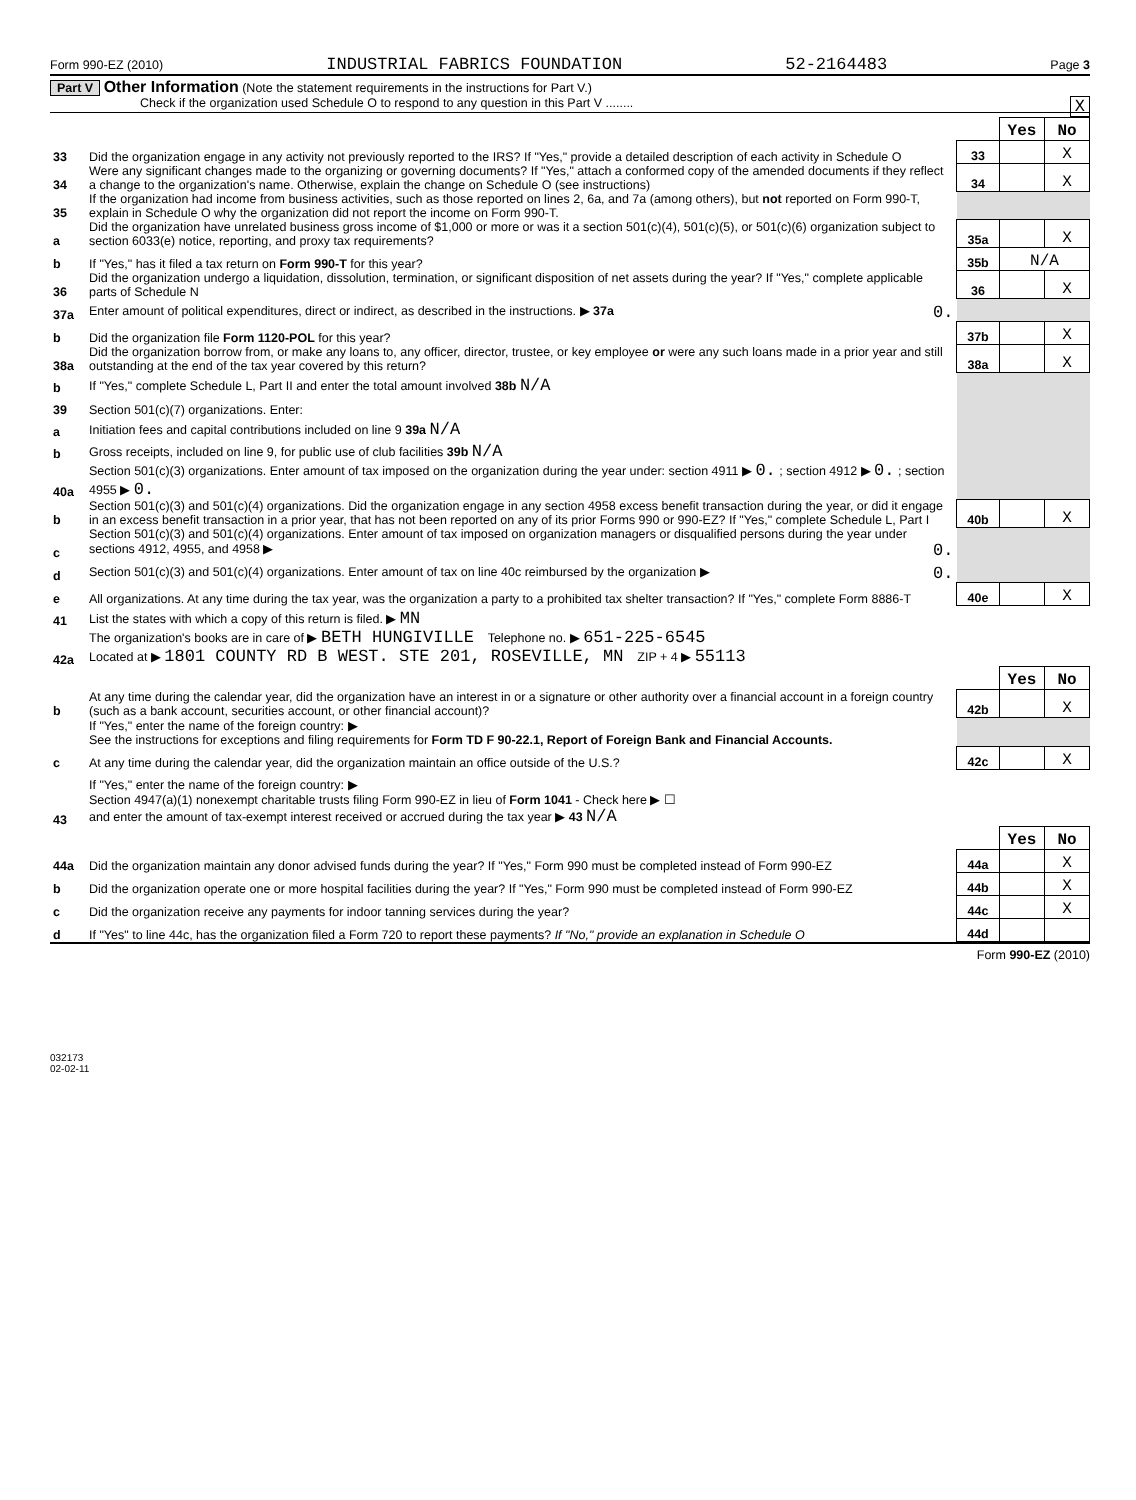Form 990-EZ (2010) INDUSTRIAL FABRICS FOUNDATION 52-2164483 Page 3
Part V Other Information (Note the statement requirements in the instructions for Part V.)
Check if the organization used Schedule O to respond to any question in this Part V ........ X
| | | | Yes | No |
| 33 | Did the organization engage in any activity not previously reported to the IRS? If "Yes," provide a detailed description of each activity in Schedule O | 33 | | X |
| 34 | Were any significant changes made to the organizing or governing documents? If "Yes," attach a conformed copy of the amended documents if they reflect a change to the organization's name. Otherwise, explain the change on Schedule O (see instructions) | 34 | | X |
| 35 | If the organization had income from business activities, such as those reported on lines 2, 6a, and 7a (among others), but not reported on Form 990-T, explain in Schedule O why the organization did not report the income on Form 990-T. | | | |
| a | Did the organization have unrelated business gross income of $1,000 or more or was it a section 501(c)(4), 501(c)(5), or 501(c)(6) organization subject to section 6033(e) notice, reporting, and proxy tax requirements? | 35a | | X |
| b | If "Yes," has it filed a tax return on Form 990-T for this year? | 35b | N/A | |
| 36 | Did the organization undergo a liquidation, dissolution, termination, or significant disposition of net assets during the year? If "Yes," complete applicable parts of Schedule N | 36 | | X |
| 37a | Enter amount of political expenditures, direct or indirect, as described in the instructions. ▶ 37a 0. | | | |
| b | Did the organization file Form 1120-POL for this year? | 37b | | X |
| 38a | Did the organization borrow from, or make any loans to, any officer, director, trustee, or key employee or were any such loans made in a prior year and still outstanding at the end of the tax year covered by this return? | 38a | | X |
| b | If "Yes," complete Schedule L, Part II and enter the total amount involved 38b N/A | | | |
| 39 | Section 501(c)(7) organizations. Enter: | | | |
| a | Initiation fees and capital contributions included on line 9 39a N/A | | | |
| b | Gross receipts, included on line 9, for public use of club facilities 39b N/A | | | |
| 40a | Section 501(c)(3) organizations. Enter amount of tax imposed on the organization during the year under: section 4911 ▶ 0. ; section 4912 ▶ 0. ; section 4955 ▶ 0. | | | |
| b | Section 501(c)(3) and 501(c)(4) organizations. Did the organization engage in any section 4958 excess benefit transaction during the year, or did it engage in an excess benefit transaction in a prior year, that has not been reported on any of its prior Forms 990 or 990-EZ? If "Yes," complete Schedule L, Part I | 40b | | X |
| c | Section 501(c)(3) and 501(c)(4) organizations. Enter amount of tax imposed on organization managers or disqualified persons during the year under sections 4912, 4955, and 4958 ▶ 0. | | | |
| d | Section 501(c)(3) and 501(c)(4) organizations. Enter amount of tax on line 40c reimbursed by the organization ▶ 0. | | | |
| e | All organizations. At any time during the tax year, was the organization a party to a prohibited tax shelter transaction? If "Yes," complete Form 8886-T | 40e | | X |
| 41 | List the states with which a copy of this return is filed. ▶ MN | | | |
| 42a | The organization's books are in care of ▶ BETH HUNGIVILLE Telephone no. ▶ 651-225-6545 Located at ▶ 1801 COUNTY RD B WEST. STE 201, ROSEVILLE, MN ZIP + 4 ▶ 55113 | | | |
| | | | Yes | No |
| b | At any time during the calendar year, did the organization have an interest in or a signature or other authority over a financial account in a foreign country (such as a bank account, securities account, or other financial account)? | 42b | | X |
| | If "Yes," enter the name of the foreign country: ▶ See the instructions for exceptions and filing requirements for Form TD F 90-22.1, Report of Foreign Bank and Financial Accounts. | | | |
| c | At any time during the calendar year, did the organization maintain an office outside of the U.S.? | 42c | | X |
| | If "Yes," enter the name of the foreign country: ▶ | | | |
| 43 | Section 4947(a)(1) nonexempt charitable trusts filing Form 990-EZ in lieu of Form 1041 - Check here ▶ ☐ and enter the amount of tax-exempt interest received or accrued during the tax year ▶ 43 N/A | | | |
| | | | Yes | No |
| 44a | Did the organization maintain any donor advised funds during the year? If "Yes," Form 990 must be completed instead of Form 990-EZ | 44a | | X |
| b | Did the organization operate one or more hospital facilities during the year? If "Yes," Form 990 must be completed instead of Form 990-EZ | 44b | | X |
| c | Did the organization receive any payments for indoor tanning services during the year? | 44c | | X |
| d | If "Yes" to line 44c, has the organization filed a Form 720 to report these payments? If "No," provide an explanation in Schedule O | 44d | | |
Form 990-EZ (2010)
032173
02-02-11